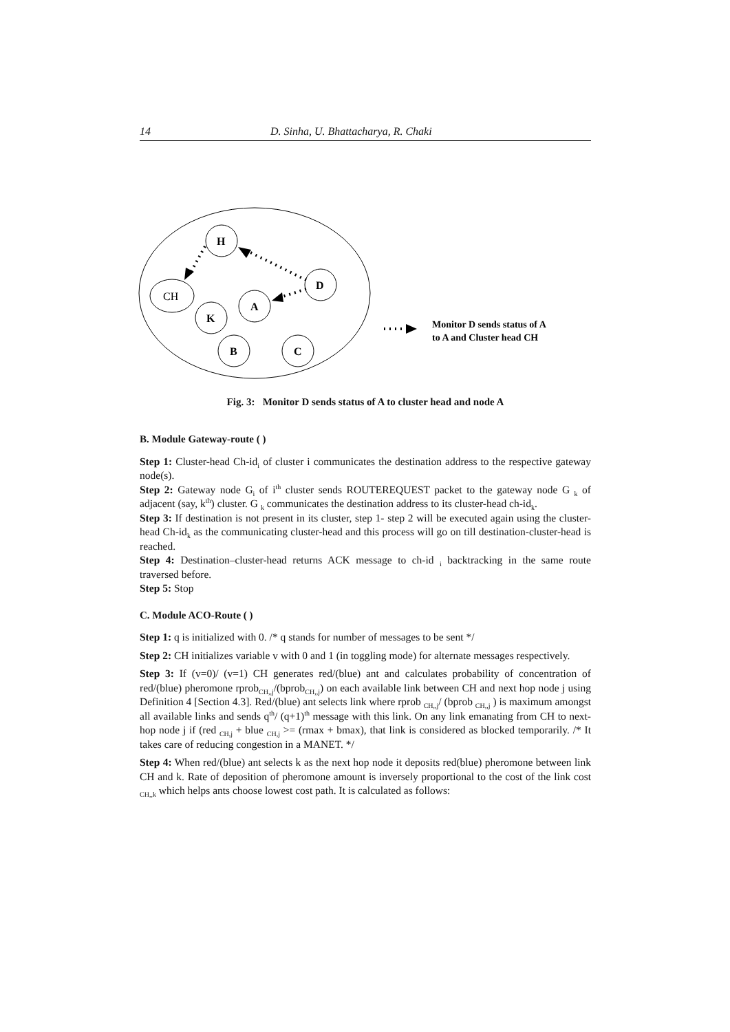14 D. Sinha, U. Bhattacharya, R. Chaki
H
CH
A
K
D
B
C
Monitor D sends status of A
to A and Cluster head CH
Fig. 3: Monitor D sends status of A to cluster head and node A
B. Module Gateway-route ( )
Step 1: Cluster-head Ch-id<sub>i</sub> of cluster i communicates the destination address to the respective gateway node(s).
Step 2: Gateway node G<sub>i</sub> of i<sup>th</sup> cluster sends ROUTEREQUEST packet to the gateway node G <sub>k</sub> of adjacent (say, k<sup>th</sup>) cluster. G <sub>k</sub> communicates the destination address to its cluster-head ch-id<sub>k</sub>.
Step 3: If destination is not present in its cluster, step 1- step 2 will be executed again using the cluster-head Ch-id<sub>k</sub> as the communicating cluster-head and this process will go on till destination-cluster-head is reached.
Step 4: Destination–cluster-head returns ACK message to ch-id <sub>i</sub> backtracking in the same route traversed before.
Step 5: Stop
C. Module ACO-Route ( )
Step 1: q is initialized with 0. /* q stands for number of messages to be sent */
Step 2: CH initializes variable v with 0 and 1 (in toggling mode) for alternate messages respectively.
Step 3: If (v=0)/ (v=1) CH generates red/(blue) ant and calculates probability of concentration of red/(blue) pheromone rprob<sub>CH,,j</sub>/(bprob<sub>CH,,j</sub>) on each available link between CH and next hop node j using Definition 4 [Section 4.3]. Red/(blue) ant selects link where rprob <sub>CH,,j</sub>/ (bprob <sub>CH,,j</sub> ) is maximum amongst all available links and sends q<sup>th</sup>/ (q+1)<sup>th</sup> message with this link. On any link emanating from CH to next-hop node j if (red <sub>CH,j</sub> + blue <sub>CH,j</sub> >= (rmax + bmax), that link is considered as blocked temporarily. /* It takes care of reducing congestion in a MANET. */
Step 4: When red/(blue) ant selects k as the next hop node it deposits red(blue) pheromone between link CH and k. Rate of deposition of pheromone amount is inversely proportional to the cost of the link cost <sub>CH,,k</sub> which helps ants choose lowest cost path. It is calculated as follows: